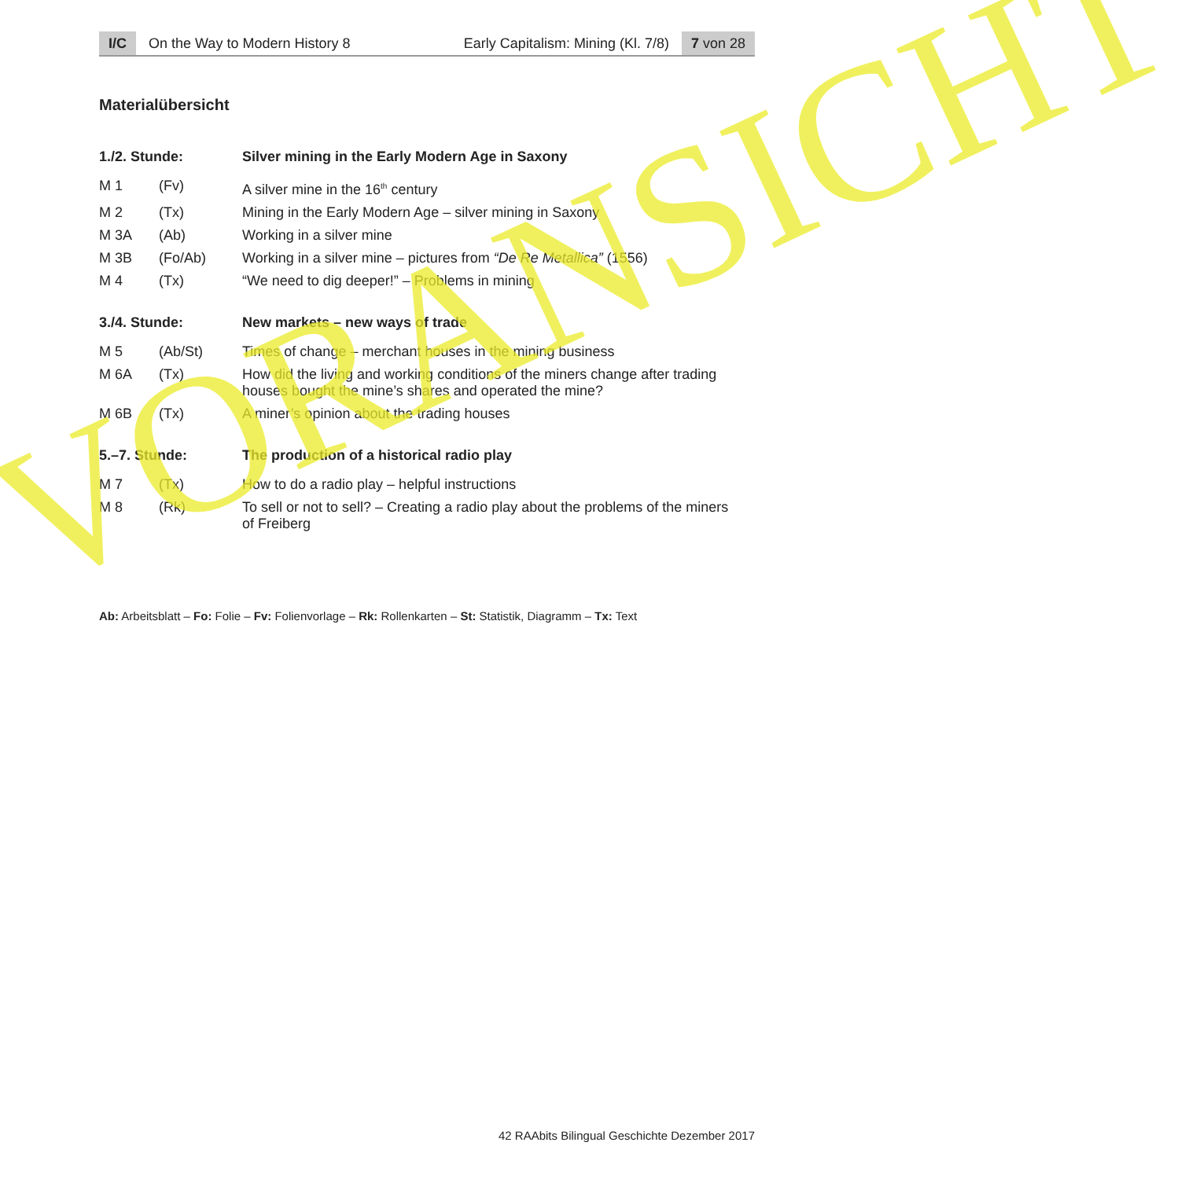I/C On the Way to Modern History 8 Early Capitalism: Mining (Kl. 7/8)
7 von 28
Materialübersicht
| 1./2. Stunde: | | Silver mining in the Early Modern Age in Saxony |
| --- | --- | --- |
| M 1 | (Fv) | A silver mine in the 16<sup>th</sup> century |
| M 2 | (Tx) | Mining in the Early Modern Age – silver mining in Saxony |
| M 3A | (Ab) | Working in a silver mine |
| M 3B | (Fo/Ab) | Working in a silver mine – pictures from “De Re Metallica” (1556) |
| M 4 | (Tx) | “We need to dig deeper!” – Problems in mining |
| 3./4. Stunde: | | New markets – new ways of trade |
| M 5 | (Ab/St) | Times of change – merchant houses in the mining business |
| M 6A | (Tx) | How did the living and working conditions of the miners change after trading houses bought the mine’s shares and operated the mine? |
| M 6B | (Tx) | A miner’s opinion about the trading houses |
| 5.–7. Stunde: | | The production of a historical radio play |
| M 7 | (Tx) | How to do a radio play – helpful instructions |
| M 8 | (Rk) | To sell or not to sell? – Creating a radio play about the problems of the miners of Freiberg |
Ab: Arbeitsblatt – Fo: Folie – Fv: Folienvorlage – Rk: Rollenkarten – St: Statistik, Diagramm – Tx: Text
42 RAAbits Bilingual Geschichte Dezember 2017
VORANSICHT